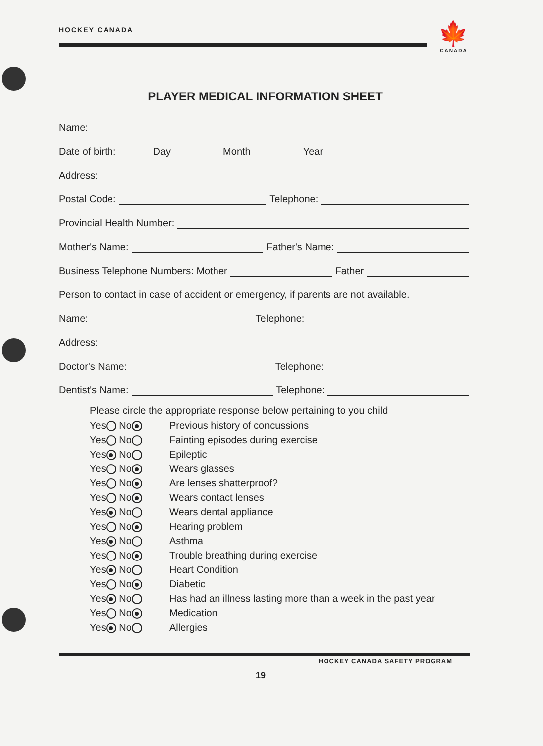HOCKEY CANADA
🍁
CANADA
PLAYER MEDICAL INFORMATION SHEET
Name:
Date of birth: Day Month Year
Address:
Postal Code: Telephone:
Provincial Health Number:
Mother's Name: Father's Name:
Business Telephone Numbers: Mother Father
Person to contact in case of accident or emergency, if parents are not available.
Name: Telephone:
Address:
Doctor's Name: Telephone:
Dentist's Name: Telephone:
Please circle the appropriate response below pertaining to you child
Yes No Previous history of concussions
Yes No Fainting episodes during exercise
Yes No Epileptic
Yes No Wears glasses
Yes No Are lenses shatterproof?
Yes No Wears contact lenses
Yes No Wears dental appliance
Yes No Hearing problem
Yes No Asthma
Yes No Trouble breathing during exercise
Yes No Heart Condition
Yes No Diabetic
Yes No Has had an illness lasting more than a week in the past year
Yes No Medication
Yes No Allergies
HOCKEY CANADA SAFETY PROGRAM
19